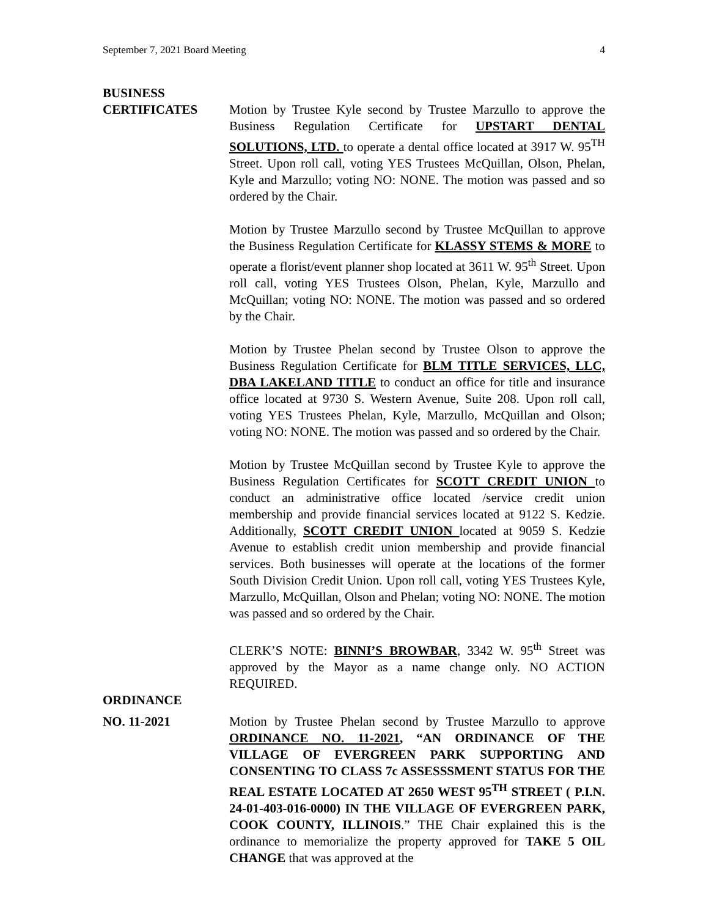September 7, 2021 Board Meeting 4
BUSINESS
CERTIFICATES Motion by Trustee Kyle second by Trustee Marzullo to approve the Business Regulation Certificate for UPSTART DENTAL SOLUTIONS, LTD. to operate a dental office located at 3917 W. 95<sup>TH</sup> Street. Upon roll call, voting YES Trustees McQuillan, Olson, Phelan, Kyle and Marzullo; voting NO: NONE. The motion was passed and so ordered by the Chair.
Motion by Trustee Marzullo second by Trustee McQuillan to approve the Business Regulation Certificate for KLASSY STEMS & MORE to operate a florist/event planner shop located at 3611 W. 95<sup>th</sup> Street. Upon roll call, voting YES Trustees Olson, Phelan, Kyle, Marzullo and McQuillan; voting NO: NONE. The motion was passed and so ordered by the Chair.
Motion by Trustee Phelan second by Trustee Olson to approve the Business Regulation Certificate for BLM TITLE SERVICES, LLC, DBA LAKELAND TITLE to conduct an office for title and insurance office located at 9730 S. Western Avenue, Suite 208. Upon roll call, voting YES Trustees Phelan, Kyle, Marzullo, McQuillan and Olson; voting NO: NONE. The motion was passed and so ordered by the Chair.
Motion by Trustee McQuillan second by Trustee Kyle to approve the Business Regulation Certificates for SCOTT CREDIT UNION to conduct an administrative office located /service credit union membership and provide financial services located at 9122 S. Kedzie. Additionally, SCOTT CREDIT UNION located at 9059 S. Kedzie Avenue to establish credit union membership and provide financial services. Both businesses will operate at the locations of the former South Division Credit Union. Upon roll call, voting YES Trustees Kyle, Marzullo, McQuillan, Olson and Phelan; voting NO: NONE. The motion was passed and so ordered by the Chair.
CLERK’S NOTE: BINNI’S BROWBAR, 3342 W. 95<sup>th</sup> Street was approved by the Mayor as a name change only. NO ACTION REQUIRED.
ORDINANCE
NO. 11-2021 Motion by Trustee Phelan second by Trustee Marzullo to approve ORDINANCE NO. 11-2021, “AN ORDINANCE OF THE VILLAGE OF EVERGREEN PARK SUPPORTING AND CONSENTING TO CLASS 7c ASSESSSMENT STATUS FOR THE REAL ESTATE LOCATED AT 2650 WEST 95<sup>TH</sup> STREET ( P.I.N. 24-01-403-016-0000) IN THE VILLAGE OF EVERGREEN PARK, COOK COUNTY, ILLINOIS.” THE Chair explained this is the ordinance to memorialize the property approved for TAKE 5 OIL CHANGE that was approved at the